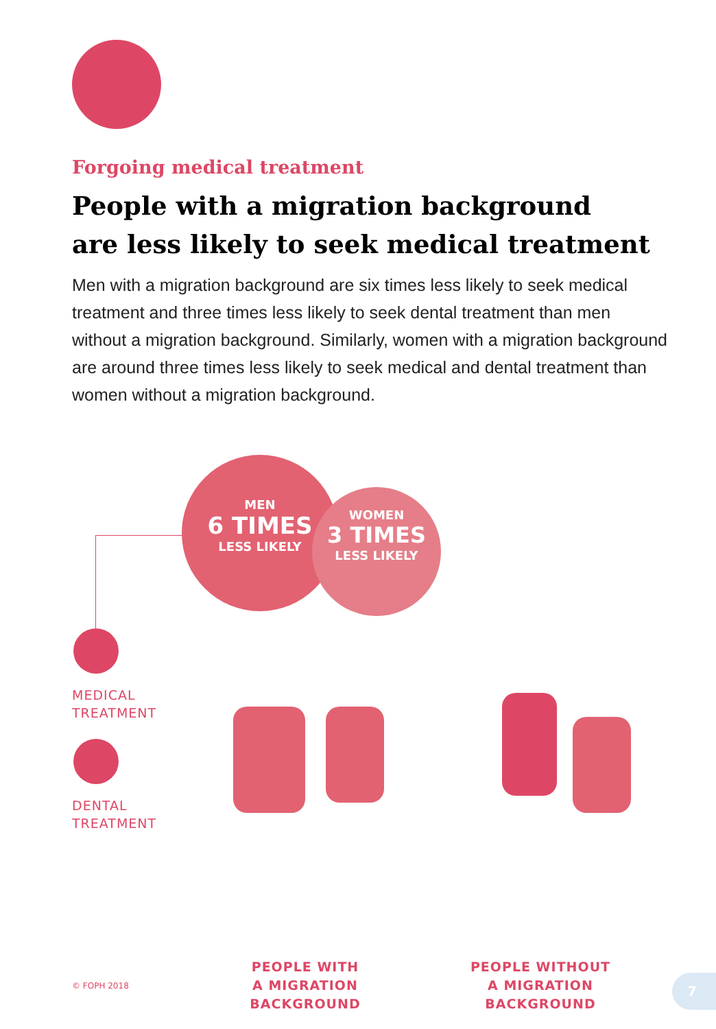Forgoing medical treatment
People with a migration background
are less likely to seek medical treatment
Men with a migration background are six times less likely to seek medical treatment and three times less likely to seek dental treatment than men without a migration background. Similarly, women with a migration background are around three times less likely to seek medical and dental treatment than women without a migration background.
MEN
6 TIMES
LESS LIKELY
WOMEN
3 TIMES
LESS LIKELY
MEDICAL
TREATMENT
DENTAL
TREATMENT
© FOPH 2018
PEOPLE WITH
A MIGRATION BACKGROUND
PEOPLE WITHOUT
A MIGRATION BACKGROUND
7